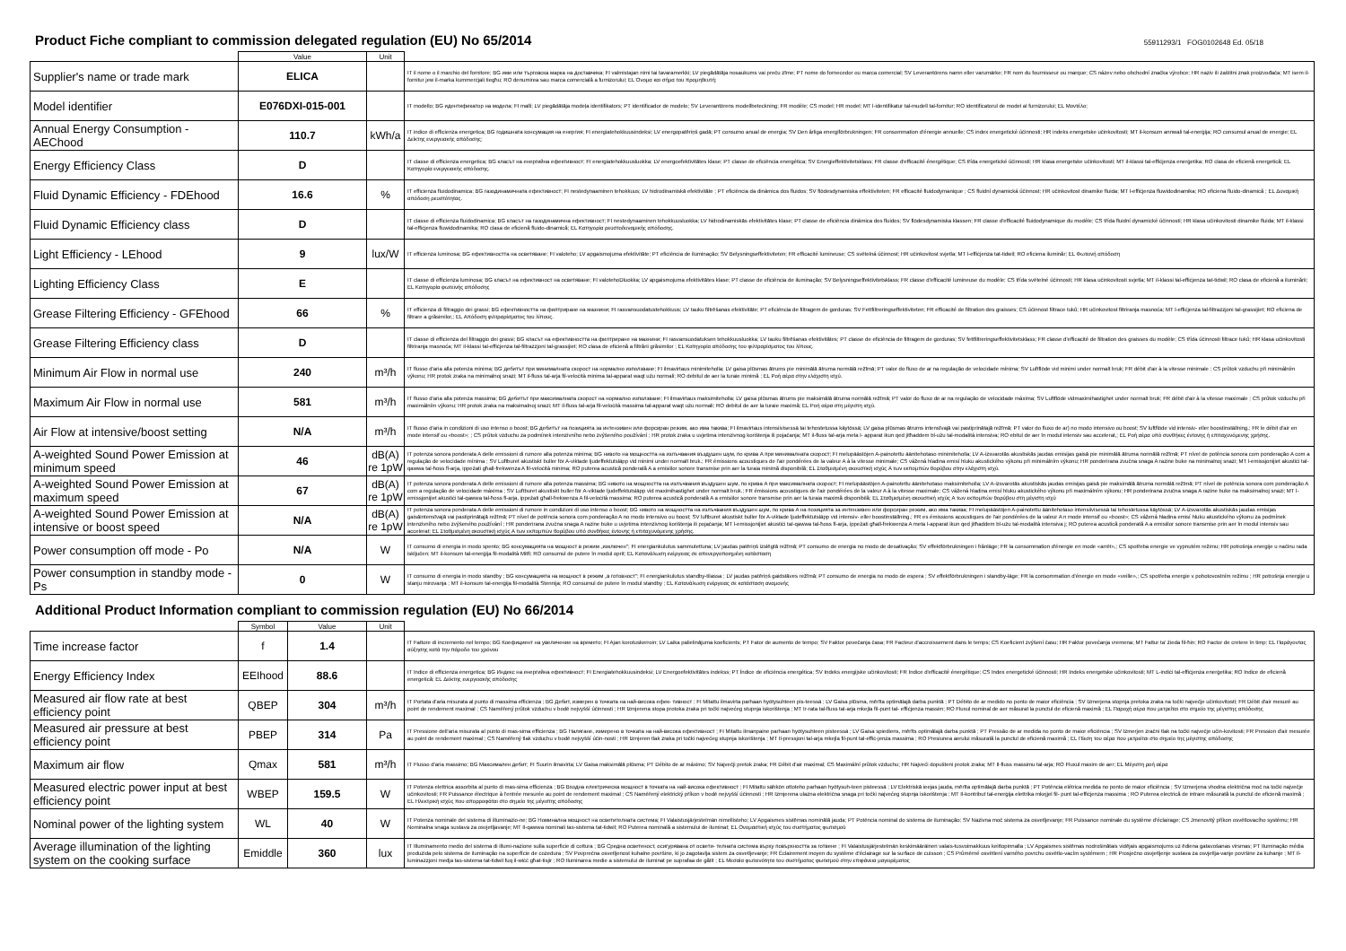Product Fiche compliant to commission delegated regulation (EU) No 65/2014
55911293/1 FOG0102648 Ed. 05/18
| | Value | Unit | |
| --- | --- | --- | --- |
| Supplier's name or trade mark | ELICA | | IT il nome o il marchio del fornitore; BG име или търговска марка на доставчика; FI valmistajan nimi tai tavaramerkki; LV piegādātāja nosaukums vai preču zīme; PT nome do fornecedor ou marca comercial; SV Leverantörens namn eller varumärke; FR nom du fournisseur ou marque; CS název nebo obchodní značka výrobce; HR naziv ili zaštitni znak proizvođača; MT isem il-fornitur jew il-marka kummerċjali tiegħu; RO denumirea sau marca comercială a furnizorului; EL Όνομα και σήμα του προμηθευτή; |
| Model identifier | E076DXI-015-001 | | IT modello; BG идентификатор на модела; FI malli; LV piegādātāja modeļa identifikators; PT identificador de modelo; SV Leverantörens modellbeteckning; FR modèle; CS model; HR model; MT l-identifikatur tal-mudell tal-fornitur; RO identificatorul de model al furnizorului; EL Μοντέλο; |
| Annual Energy Consumption - AEChood | 110.7 | kWh/a | IT indice di efficienza energetica; BG годишната консумация на енергия; FI energiatehokkuusindeksi; LV energopatēriņš gadā; PT consumo anual de energia; SV Den årliga energiförbrukningen; FR consommation d'énergie annuelle; CS index energetické účinnosti; HR indeks energetske učinkovitosti; MT il-konsum annwali tal-enerġija; RO consumul anual de energie; EL Δείκτης ενεργειακής απόδοσης; |
| Energy Efficiency Class | D | | IT classe di efficienza energetica; BG класът на енергийна ефективност; FI energiatehokkuusluokka; LV energoefektivitātes klase; PT classe de eficiência energética; SV Energieffektivitetsklass; FR classe d'efficacité énergétique; CS třída energetické účinnosti; HR klasa energetske učinkovitosti; MT il-klassi tal-effiċjenza enerġetika; RO clasa de eficienă energetică; EL Κατηγορία ενεργειακής απόδοσης. |
| Fluid Dynamic Efficiency - FDEhood | 16.6 | % | IT efficienza fluidodinamica; BG газодинамичната ефективност; FI nestedynaaminen tehokkuus; LV hidrodinamiskā efektivitāte ; PT eficiência da dinâmica dos fluidos; SV flödesdynamiska effektiviteten; FR efficacité fluidodymanique ; CS fluidní dynamická účinnost; HR učinkovitost dinamike fluida; MT l-effiċjenza fluwidodinamika; RO eficiena fluido-dinamică ; EL Δυναμική απόδοση ρευστότητας. |
| Fluid Dynamic Efficiency class | D | | IT classe di efficienza fluidodinamica; BG класът на газодинамична ефективност; FI nestedynaaminen tehokkuusluokka; LV hidrodinamiskās efektivitātes klase; PT classe de eficiência dinâmica dos fluidos; SV flödesdynamiska klassen; FR classe d'efficacité fluidodynamique du modèle; CS třída fluidní dynamické účinnosti; HR klasa učinkovitosti dinamike fluida; MT il-klassi tal-effiċjenza fluwidodinamika; RO clasa de eficienă fluido-dinamică; EL Κατηγορία ρευστοδυναμικής απόδοσης. |
| Light Efficiency - LEhood | 9 | lux/W | IT efficienza luminosa; BG ефективността на осветяване; FI valoteho; LV apgaismojuma efektivitāte; PT eficiência de iluminação; SV Belysningseffektiviteten; FR efficacité lumineuse; CS světelná účinnost; HR učinkovitost svjetla; MT l-effiċjenza tat-tidwil; RO eficiena iluminăr; EL Φωτεινή απόδοση |
| Lighting Efficiency Class | E | | IT classe di efficienza luminosa; BG класът на ефективност на осветяване; FI valotehoDluokka; LV apgaismojuma efektivitātes klase; PT classe de eficiência de iluminação; SV Belysningseffektivitetsklass; FR classe d'efficacité lumineuse du modèle; CS třída světelné účinnosti; HR klasa učinkovitosti svjetla; MT il-klassi tal-effiċjenza tat-tidwil; RO clasa de eficienă a iluminării; EL Κατηγορία φωτεινής απόδοσης |
| Grease Filtering Efficiency - GFEhood | 66 | % | IT efficienza di filtraggio dei grassi; BG ефективността на филтриране на мазнини; FI rasvansuodatustehokkuus; LV tauku filtrēšanas efektivitāte; PT eficiência de filtragem de gorduras; SV Fettfiltreringseffektiviteten; FR efficacité de filtration des graisses; CS účinnost filtrace tuků; HR učinkovitost filtriranja masnoća; MT l-effiċjenza tal-filtrazzjoni tal-grassijiet; RO eficiena de filtrare a grăsimilor,; EL Απόδοση φιλτραρίσματος του λίπους. |
| Grease Filtering Efficiency class | D | | IT classe di efficienza del filtraggio dei grassi; BG класът на ефективността на филтриране на мазнини; FI rasvansuodatuksen tehokkuusluokka; LV tauku filtrēšanas efektivitātes; PT classe de eficiência de filtragem de gorduras; SV fettfiltreringseffektivitetsklass; FR classe d'efficacité de filtration des graisses du modèle; CS třída účinnosti filtrace tuků; HR klasa učinkovitosti filtriranja masnoća; MT il-klassi tal-effiċjenza tal-filtrazzjoni tal-grassijiet; RO clasa de eficienă a filtrării grăsimilor ; EL Κατηγορία απόδοσης του φιλτραρίσματος του λίπους. |
| Minimum Air Flow in normal use | 240 | m³/h | IT flusso d'aria alla potenza minima; BG дебитът при минималната скорост на нормално използване; FI ilmavirtaus minimiteholla; LV gaisa plūsmas ātrums pie minimālā ātruma normālā režīmā; PT valor do fluxo de ar na regulação de velocidade mínima; SV Luftflöde vid minimi under normalt bruk; FR débit d'air à la vitesse minimale ; CS průtok vzduchu při minimálním výkonu; HR protok zraka na minimalnoj snazi; MT il-fluss tal-arja fil-veloċità minima tal-apparat waqt użu normali; RO debitul de aer la turaie minimă ; EL Ροή αέρα στην ελάχιστη ισχύ. |
| Maximum Air Flow in normal use | 581 | m³/h | IT flusso d'aria alla potenza massima; BG дебитът при максималната скорост на нормално използване; FI ilmavirtaus maksimiteholla; LV gaisa plūsmas ātrums pie maksimālā ātruma normālā režīmā; PT valor do fluxo de ar na regulação de velocidade máxima; SV Luftflöde vidmaximihastighet under normalt bruk; FR débit d'air à la vitesse maximale ; CS průtok vzduchu při maximálním výkonu; HR protok zraka na maksimalnoj snazi; MT il-fluss tal-arja fil-veloċità massima tal-apparat waqt użu normali; RO debitul de aer la turaie maximă; EL Ροή αέρα στη μέγιστη ισχύ. |
| Air Flow at intensive/boost setting | N/A | m³/h | IT flusso d'aria in condizioni di uso intenso o boost; BG дебитът на позицията за интензивен или форсиран режим, ако има такива; FI ilmavirtaus intensiivisessä tai tehostetussa käytössä; LV gaisa plūsmas ātrums intensīvajā vai pastiprinātajā režīmā; PT valor do fluxo de ar) no modo intensivo ou boost; SV luftflöde vid intensiv- eller boostinställning.; FR le débit d'air en mode intensif ou «boost»; ; CS průtok vzduchu za podmínek intenzivního nebo zvýšeného používání ; HR protok zraka u uvjetima intenzivnog korištenja ili pojačanja; MT il-fluss tal-arja meta l- apparat ikun qed jitħaddem bl-użu tal-modalità intensiva; RO ebitul de aer în modul intensiv sau accelerat,; EL Ροή αέρα υπό συνθήκες έντονης ή επιταχυνόμενης χρήσης. |
| A-weighted Sound Power Emission at minimum speed | 46 | dB(A) re 1pW | IT potenza sonora ponderata A delle emissioni di rumore alla potenza minima; BG нивото на мощността на излъчвания въздушен шум, по крива A при минималната скорост; FI melupäästöjen A-painotettu äänitehotaso minimiteholla; LV A-izsvarotās akustiskās jaudas emisijas gaisā pie minimālā ātruma normālā režīmā; PT nível de potência sonora com ponderação A com a regulação de velocidade mínima ; SV Luftburet akustiskt buller för A-viktade ljudeffektutsläpp vid minimi under normalt bruk.; FR émissions acoustiques de l'air pondérées de la valeur A à la vitesse minimale; CS vážená hladina emisí hluku akustického výkonu při minimálním výkonu; HR ponderirana zvučna snaga A razine buke na minimalnoj snazi; MT l-emissjonijiet akustiċi tal-qawwa tal-ħoss fl-arja, ippeżati għall-frekwenza A fil-veloċità minima; RO puterea acustică ponderată A a emisiilor sonore transmise prin aer la turaia minimă disponibilă; EL Σταθμισμένη ακουστική ισχύς A των εκπομπών θορύβου στην ελάχιστη ισχύ. |
| A-weighted Sound Power Emission at maximum speed | 67 | dB(A) re 1pW | IT potenza sonora ponderata A delle emissioni di rumore alla potenza massima; BG нивото на мощността на излъчвания въздушен шум, по крива A при максималната скорост; FI melupäästöjen A-painotettu äänitehotaso maksimiteholla; LV A-izsvarotās akustiskās jaudas emisijas gaisā pie maksimālā ātruma normālā režīmā; PT nível de potência sonora com ponderação A com a regulação de velocidade máxima ; SV Luftburet akustiskt buller för A-viktade ljudeffektutsläpp vid maximihastighet under normalt bruk.; FR émissions acoustiques de l'air pondérées de la valeur A à la vitesse maximale; CS vážená hladina emisí hluku akustického výkonu při maximálním výkonu; HR ponderirana zvučna snaga A razine buke na maksimalnoj snazi; MT l-emissjonijiet akustiċi tal-qawwa tal-ħoss fl-arja, ippeżati għall-frekwenza A fil-veloċità massima; RO puterea acustică ponderată A a emisiilor sonore transmise prin aer la turaia maximă disponibilă; EL Σταθμισμένη ακουστική ισχύς A των εκπομπών θορύβου στη μέγιστη ισχύ |
| A-weighted Sound Power Emission at intensive or boost speed | N/A | dB(A) re 1pW | IT potenza sonora ponderata A delle emissioni di rumore in condizioni di uso intenso o boost; BG нивото на мощността на излъчвания въздушен шум, по крива A на позицията за интензивен или форсиран режим, ако има такива; FI melupäästöjen A-painotettu äänitehotaso intensiivisessä tai tehostetussa käytössä; LV A-izsvarotās akustiskās jaudas emisijas gaisāintensīvajā vai pastiprinātajā režīmā; PT nível de potência sonora com ponderação A no modo intensivo ou boost; SV luftburet akustiskt buller för A-viktade ljudeffektutsläpp vid intensiv- eller boostinställning.; FR es émissions acoustiques de l'air pondérées de la valeur A n mode intensif ou «boost»; CS vážená hladina emisí hluku akustického výkonu za podmínek intenzivního nebo zvýšeného používání ; HR ponderirana zvučna snaga A razine buke u uvjetima intenzivnog korištenja ili pojačanja; MT l-emissjonijiet akustiċi tal-qawwa tal-ħoss fl-arja, ippeżati għall-frekwenza A meta l-apparat ikun qed jitħaddem bl-użu tal-modalità intensiva j; RO puterea acustică ponderată A a emisiilor sonore transmise prin aer în modul intensiv sau accelerat; EL Σταθμισμένη ακουστική ισχύς A των εκπομπών θορύβου υπό συνθήκες έντονης ή επιταχυνόμενης χρήσης. |
| Power consumption off mode - Po | N/A | W | IT consumo di energia in modo spento; BG консумацията на мощност в режим „изключен"; FI energiankulutus sammutettuna; LV jaudas patēriņš izslēgtā režīmā; PT consumo de energia no modo de desativação; SV effektförbrukningen i frånläge; FR la consommation d'énergie en mode «arrêt»,; CS spotřeba energie ve vypnutém režimu; HR potrošnja energije u načinu rada isključen; MT il-konsum tal-enerġija fil-modalità Mitfi; RO consumul de putere în modul oprit; EL Κατανάλωση ενέργειας σε απενεργοποιημένη κατάσταση |
| Power consumption in standby mode - Ps | 0 | W | IT consumo di energia in modo standby ; BG консумацията на мощност в режим „в готовност"; FI energiankulutus standby-tilassa ; LV jaudas patēriņš gaidstāves režīmā; PT consumo de energia no modo de espera ; SV effektförbrukningen i standby-läge; FR la consommation d'énergie en mode «veille»,; CS spotřeba energie v pohotovostním režimu ; HR potrošnja energije u stanju mirovanja ; MT il-konsum tal-enerġija fil-modalità Stennija; RO consumul de putere în modul standby ; EL Κατανάλωση ενέργειας σε κατάσταση αναμονής |
Additional Product Information compliant to commission regulation (EU) No 66/2014
| | Symbol | Value | Unit | |
| --- | --- | --- | --- | --- |
| Time increase factor | f | 1.4 | | IT Fattore di incremento nel tempo; BG Коефициент на увеличение на времето; FI Ajan korotuskerroin; LV Laika palielinājuma koeficients; PT Fator de aumento de tempo; SV Faktor povečanja časa; FR Facteur d'accroissement dans le temps; CS Koeficient zvýšení času; HR Faktor povećanja vremena; MT Fattur ta' żieda fil-ħin; RO Factor de cretere în timp; EL Παράγοντας αύξησης κατά την πάροδο του χρόνου |
| Energy Efficiency Index | EEIhood | 88.6 | | IT Indice di efficienza energetica; BG Индекс на енергийна ефективност; FI Energiatehokkuusindeksi; LV Energoefektivitātes indekss; PT Índice de eficiência energética; SV Indeks energijske učinkovitosti; FR Indice d'efficacité énergétique; CS Index energetické účinnosti; HR Indeks energetske učinkovitosti; MT L-indiċi tal-effiċjenza enerġetika; RO Indice de eficienă energetică; EL Δείκτης ενεργειακής απόδοσης |
| Measured air flow rate at best efficiency point | QBEP | 304 | m³/h | IT Portata d'aria misurata al punto di massima efficienza ; BG Дебит, измерен в точката на най-висока ефек- тивност ; FI Mitattu ilmavirta parhaan hyötysuhteen pis-teessä ; LV Gaisa plūsma, mērīta optimālajā darba punktā ; PT Débito de ar medido no ponto de maior eficiência ; SV Izmerjena stopnja pretoka zraka na točki največje učinkovitosti; FR Débit d'air mesuré au point de rendement maximal ; CS Naměřený průtok vzduchu v bodě nejvyšší účinnosti ; HR Izmjerena stopa protoka zraka pri točki najvećeg stupnja iskorištenja ; MT Ir-rata tal-fluss tal-arja mkejla fil-punt tal- effiċjenza massim; RO Fluxul nominal de aer măsurat la punctul de eficienă maximă ; EL Παροχή αέρα που μετρείται στο σημείο της μέγιστης απόδοσης |
| Measured air pressure at best efficiency point | PBEP | 314 | Pa | IT Pressione dell'aria misurata al punto di mas-sima efficienza ; BG Налягане, измерено в точката на най-висока ефективност ; FI Mitattu ilmanpaine parhaan hyötysuhteen pisteessä ; LV Gaisa spiediens, mērīts optimālajā darba punktā ; PT Pressão de ar medida no ponto de maior eficiência ; SV Izmerjen zračni tlak na točki največje učin-kovitosti; FR Pression d'air mesurée au point de rendement maximal ; CS Naměřený tlak vzduchu v bodě nejvyšší účin-nosti ; HR Izmjeren tlak zraka pri točki najvećeg stupnja iskorištenja ; MT Il-pressjoni tal-arja mkejla fil-punt tal-effiċ-jenza massima ; RO Presiunea aerului măsurată la punctul de eficienă maximă ; EL Πίεση του αέρα που μετρείται στο σημείο της μέγιστης απόδοσης |
| Maximum air flow | Qmax | 581 | m³/h | IT Flusso d'aria massimo; BG Максимален дебит; FI Suurin ilmavirta; LV Gaisa maksimālā plūsma; PT Débito de ar máximo; SV Največji pretok zraka; FR Débit d'air maximal; CS Maximální průtok vzduchu; HR Najveći dopušteni protok zraka; MT Il-fluss massimu tal-arja; RO Fluxul maxim de aer; EL Μέγιστη ροή αέρα |
| Measured electric power input at best efficiency point | WBEP | 159.5 | W | IT Potenza elettrica assorbita al punto di mas-sima efficienza ; BG Входна електрическа мощност в точката на най-висока ефективност ; FI Mitattu sähkön ottoteho parhaan hyötysuh-teen pisteessä ; LV Elektriskā ieejas jauda, mērīta optimālajā darba punktā ; PT Potência elétrica medida no ponto de maior eficiência ; SV Izmerjena vhodna električna moč na točki največje učinkovitosti; FR Puissance électrique à l'entrée mesurée au point de rendement maximal ; CS Naměřený elektrický příkon v bodě nejvyšší účinnosti ; HR Izmjerena ulazna električna snaga pri točki najvećeg stupnja iskorištenja ; MT Il-kontribut tal-enerġija elettrika mkejjel fil- punt tal-effiċjenza massima ; RO Puterea electrică de intrare măsurată la punctul de eficienă maximă ; EL Ηλεκτρική ισχύς που απορροφάται στο σημείο της μέγιστης απόδοσης |
| Nominal power of the lighting system | WL | 40 | W | IT Potenza nominale del sistema di illuminazio-ne; BG Номинална мощност на осветителната система; FI Valaistusjärjestelmän nimellisteho; LV Apgaismes sistēmas nominālā jauda; PT Potência nominal do sistema de iluminação; SV Nazivna moč sistema za osvetljevanje; FR Puissance nominale du système d'éclairage; CS Jmenovitý příkon osvětlovacího systému; HR Nominalna snaga sustava za osvjetljavanje; MT Il-qawwa nominali tas-sistema tat-tidwil; RO Puterea nominală a sistemului de iluminat; EL Ονομαστική ισχύς του συστήματος φωτισμού |
| Average illumination of the lighting system on the cooking surface | Emiddle | 360 | lux | IT Illuminamento medio del sistema di illumi-nazione sulla superficie di cottura ; BG Средна осветеност, осигурявана от освети- телната система върху повърхността за готвене ; FI Valaistusjärjestelmän keskimääräinen valais-tusvoimakkuus keittopinnalla ; LV Apgaismes sistēmas nodrošinātais vidējais apgaismojums uz ēdiena gatavošanas virsmas; PT Iluminação média produzida pelo sistema de iluminação na superfície de cozedura ; SV Povprečna osvetljenost kuhalne površine, ki jo zagotavlja sistem za osvetljevanje; FR Éclairement moyen du système d'éclairage sur la surface de cuisson ; CS Průměrné osvětlení varného povrchu osvětlo-vacím systémem ; HR Prosječno osvjetljenje sustava za osvjetlja-vanje površine za kuhanje ; MT Il-luminazzjoni medja tas-sistema tat-tidwil fuq il-wiċċ għat-tisjir ; RO Iluminarea medie a sistemului de iluminat pe suprafaa de gătit ; EL Μεσαία φωτεινότητα του συστήματος φωτισμού στην επιφάνεια μαγειρέματος |